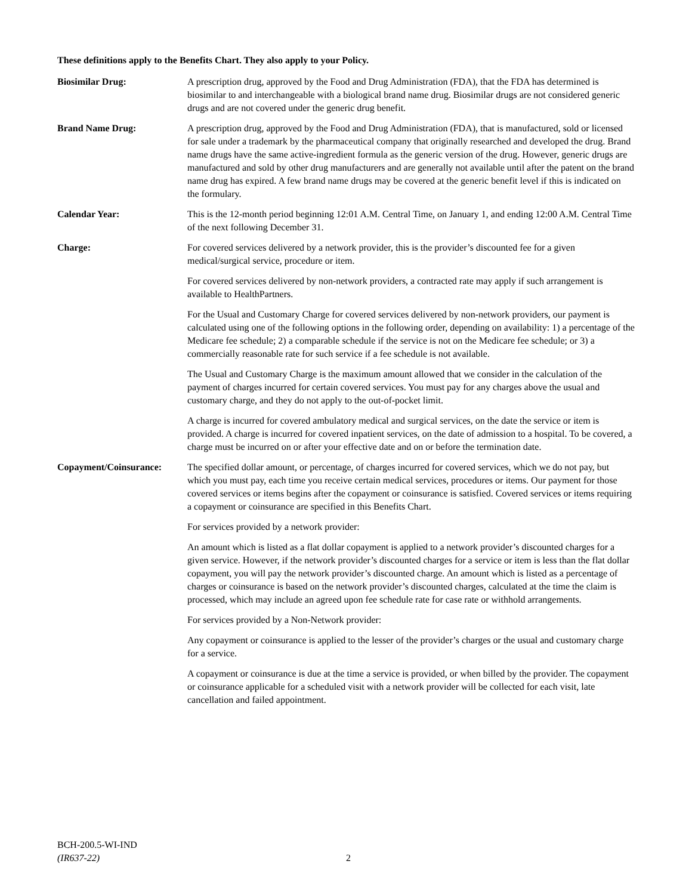These definitions apply to the Benefits Chart. They also apply to your Policy.
Biosimilar Drug: A prescription drug, approved by the Food and Drug Administration (FDA), that the FDA has determined is biosimilar to and interchangeable with a biological brand name drug. Biosimilar drugs are not considered generic drugs and are not covered under the generic drug benefit.
Brand Name Drug: A prescription drug, approved by the Food and Drug Administration (FDA), that is manufactured, sold or licensed for sale under a trademark by the pharmaceutical company that originally researched and developed the drug. Brand name drugs have the same active-ingredient formula as the generic version of the drug. However, generic drugs are manufactured and sold by other drug manufacturers and are generally not available until after the patent on the brand name drug has expired. A few brand name drugs may be covered at the generic benefit level if this is indicated on the formulary.
Calendar Year: This is the 12-month period beginning 12:01 A.M. Central Time, on January 1, and ending 12:00 A.M. Central Time of the next following December 31.
Charge: For covered services delivered by a network provider, this is the provider’s discounted fee for a given medical/surgical service, procedure or item.
For covered services delivered by non-network providers, a contracted rate may apply if such arrangement is available to HealthPartners.
For the Usual and Customary Charge for covered services delivered by non-network providers, our payment is calculated using one of the following options in the following order, depending on availability: 1) a percentage of the Medicare fee schedule; 2) a comparable schedule if the service is not on the Medicare fee schedule; or 3) a commercially reasonable rate for such service if a fee schedule is not available.
The Usual and Customary Charge is the maximum amount allowed that we consider in the calculation of the payment of charges incurred for certain covered services. You must pay for any charges above the usual and customary charge, and they do not apply to the out-of-pocket limit.
A charge is incurred for covered ambulatory medical and surgical services, on the date the service or item is provided. A charge is incurred for covered inpatient services, on the date of admission to a hospital. To be covered, a charge must be incurred on or after your effective date and on or before the termination date.
Copayment/Coinsurance: The specified dollar amount, or percentage, of charges incurred for covered services, which we do not pay, but which you must pay, each time you receive certain medical services, procedures or items. Our payment for those covered services or items begins after the copayment or coinsurance is satisfied. Covered services or items requiring a copayment or coinsurance are specified in this Benefits Chart.
For services provided by a network provider:
An amount which is listed as a flat dollar copayment is applied to a network provider’s discounted charges for a given service. However, if the network provider’s discounted charges for a service or item is less than the flat dollar copayment, you will pay the network provider’s discounted charge. An amount which is listed as a percentage of charges or coinsurance is based on the network provider’s discounted charges, calculated at the time the claim is processed, which may include an agreed upon fee schedule rate for case rate or withhold arrangements.
For services provided by a Non-Network provider:
Any copayment or coinsurance is applied to the lesser of the provider’s charges or the usual and customary charge for a service.
A copayment or coinsurance is due at the time a service is provided, or when billed by the provider. The copayment or coinsurance applicable for a scheduled visit with a network provider will be collected for each visit, late cancellation and failed appointment.
BCH-200.5-WI-IND
(IR637-22)
2